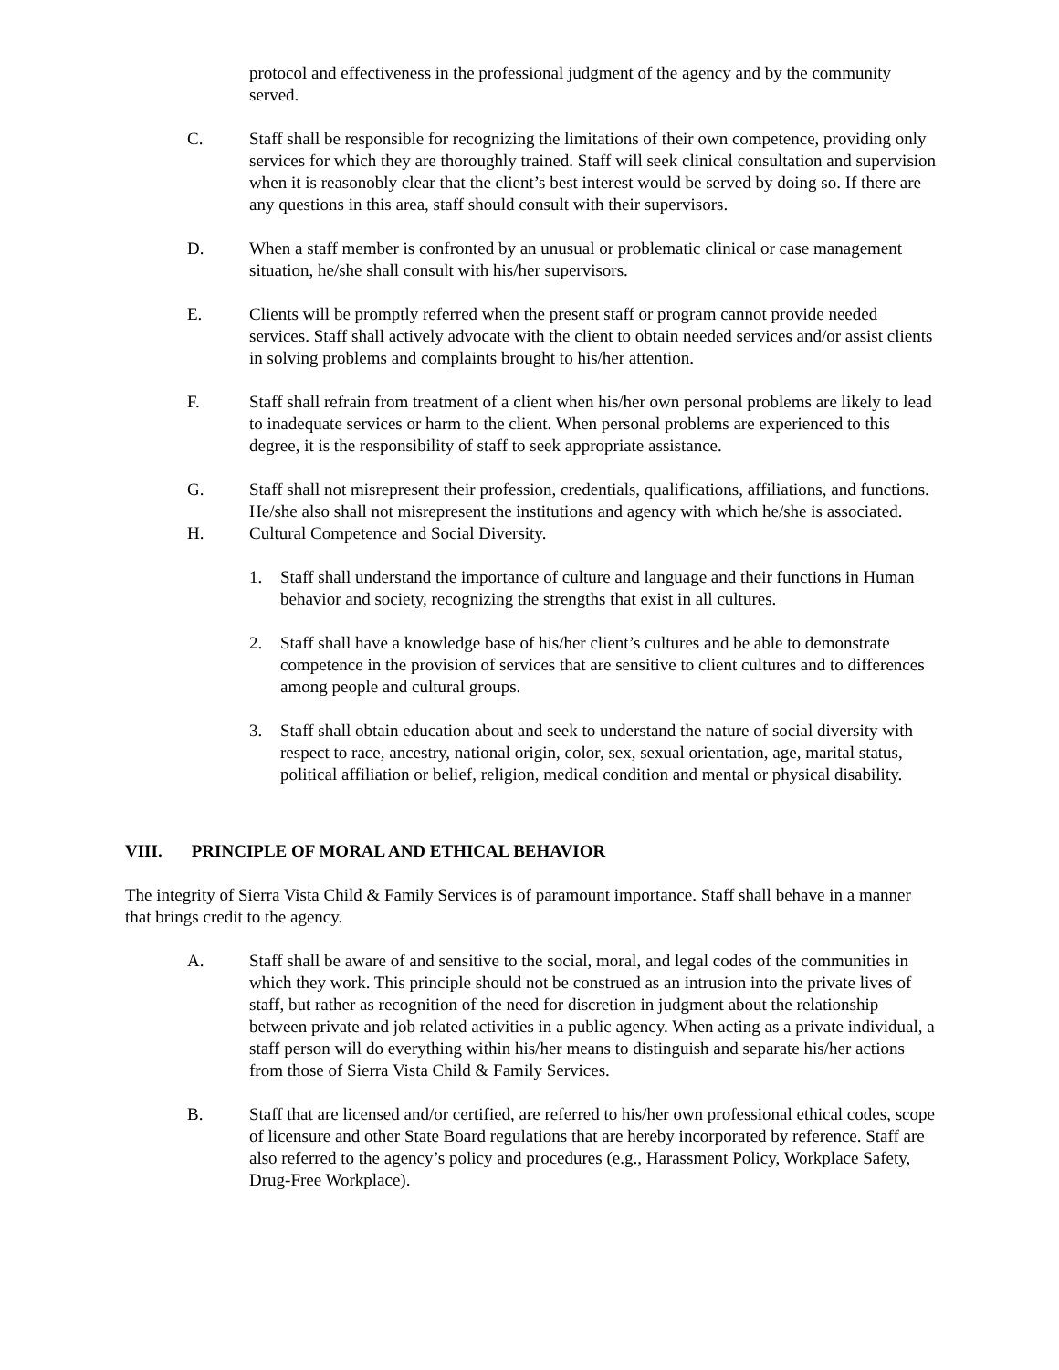protocol and effectiveness in the professional judgment of the agency and by the community served.
C. Staff shall be responsible for recognizing the limitations of their own competence, providing only services for which they are thoroughly trained. Staff will seek clinical consultation and supervision when it is reasonobly clear that the client’s best interest would be served by doing so. If there are any questions in this area, staff should consult with their supervisors.
D. When a staff member is confronted by an unusual or problematic clinical or case management situation, he/she shall consult with his/her supervisors.
E. Clients will be promptly referred when the present staff or program cannot provide needed services. Staff shall actively advocate with the client to obtain needed services and/or assist clients in solving problems and complaints brought to his/her attention.
F. Staff shall refrain from treatment of a client when his/her own personal problems are likely to lead to inadequate services or harm to the client. When personal problems are experienced to this degree, it is the responsibility of staff to seek appropriate assistance.
G. Staff shall not misrepresent their profession, credentials, qualifications, affiliations, and functions. He/she also shall not misrepresent the institutions and agency with which he/she is associated.
H. Cultural Competence and Social Diversity.
1. Staff shall understand the importance of culture and language and their functions in Human behavior and society, recognizing the strengths that exist in all cultures.
2. Staff shall have a knowledge base of his/her client’s cultures and be able to demonstrate competence in the provision of services that are sensitive to client cultures and to differences among people and cultural groups.
3. Staff shall obtain education about and seek to understand the nature of social diversity with respect to race, ancestry, national origin, color, sex, sexual orientation, age, marital status, political affiliation or belief, religion, medical condition and mental or physical disability.
VIII. PRINCIPLE OF MORAL AND ETHICAL BEHAVIOR
The integrity of Sierra Vista Child & Family Services is of paramount importance. Staff shall behave in a manner that brings credit to the agency.
A. Staff shall be aware of and sensitive to the social, moral, and legal codes of the communities in which they work. This principle should not be construed as an intrusion into the private lives of staff, but rather as recognition of the need for discretion in judgment about the relationship between private and job related activities in a public agency. When acting as a private individual, a staff person will do everything within his/her means to distinguish and separate his/her actions from those of Sierra Vista Child & Family Services.
B. Staff that are licensed and/or certified, are referred to his/her own professional ethical codes, scope of licensure and other State Board regulations that are hereby incorporated by reference. Staff are also referred to the agency’s policy and procedures (e.g., Harassment Policy, Workplace Safety, Drug-Free Workplace).